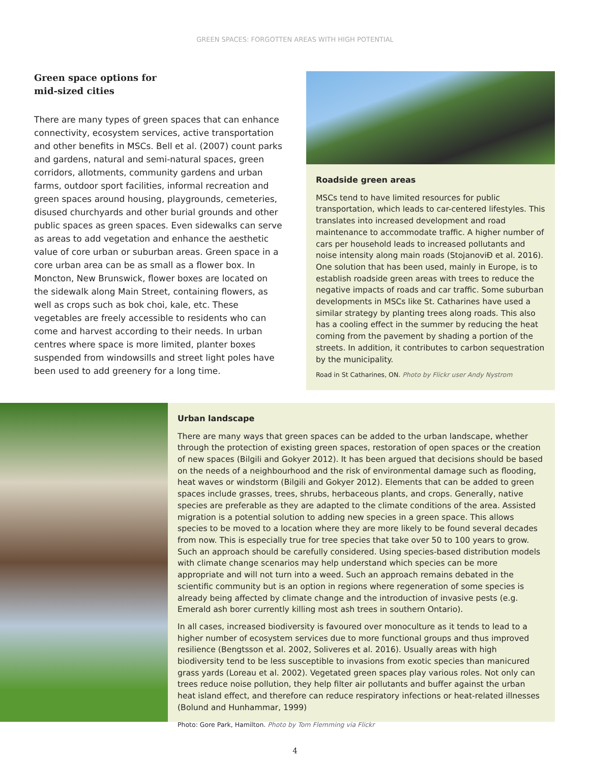GREEN SPACES: FORGOTTEN AREAS WITH HIGH POTENTIAL
Green space options for
mid-sized cities
There are many types of green spaces that can enhance connectivity, ecosystem services, active transportation and other benefits in MSCs. Bell et al. (2007) count parks and gardens, natural and semi-natural spaces, green corridors, allotments, community gardens and urban farms, outdoor sport facilities, informal recreation and green spaces around housing, playgrounds, cemeteries, disused churchyards and other burial grounds and other public spaces as green spaces. Even sidewalks can serve as areas to add vegetation and enhance the aesthetic value of core urban or suburban areas. Green space in a core urban area can be as small as a flower box. In Moncton, New Brunswick, flower boxes are located on the sidewalk along Main Street, containing flowers, as well as crops such as bok choi, kale, etc. These vegetables are freely accessible to residents who can come and harvest according to their needs. In urban centres where space is more limited, planter boxes suspended from windowsills and street light poles have been used to add greenery for a long time.
Roadside green areas
MSCs tend to have limited resources for public transportation, which leads to car-centered lifestyles. This translates into increased development and road maintenance to accommodate traffic. A higher number of cars per household leads to increased pollutants and noise intensity along main roads (StojanoviĐ et al. 2016). One solution that has been used, mainly in Europe, is to establish roadside green areas with trees to reduce the negative impacts of roads and car traffic. Some suburban developments in MSCs like St. Catharines have used a similar strategy by planting trees along roads. This also has a cooling effect in the summer by reducing the heat coming from the pavement by shading a portion of the streets. In addition, it contributes to carbon sequestration by the municipality.
Road in St Catharines, ON. Photo by Flickr user Andy Nystrom
Urban landscape
There are many ways that green spaces can be added to the urban landscape, whether through the protection of existing green spaces, restoration of open spaces or the creation of new spaces (Bilgili and Gokyer 2012). It has been argued that decisions should be based on the needs of a neighbourhood and the risk of environmental damage such as flooding, heat waves or windstorm (Bilgili and Gokyer 2012). Elements that can be added to green spaces include grasses, trees, shrubs, herbaceous plants, and crops. Generally, native species are preferable as they are adapted to the climate conditions of the area. Assisted migration is a potential solution to adding new species in a green space. This allows species to be moved to a location where they are more likely to be found several decades from now. This is especially true for tree species that take over 50 to 100 years to grow. Such an approach should be carefully considered. Using species-based distribution models with climate change scenarios may help understand which species can be more appropriate and will not turn into a weed. Such an approach remains debated in the scientific community but is an option in regions where regeneration of some species is already being affected by climate change and the introduction of invasive pests (e.g. Emerald ash borer currently killing most ash trees in southern Ontario).
In all cases, increased biodiversity is favoured over monoculture as it tends to lead to a higher number of ecosystem services due to more functional groups and thus improved resilience (Bengtsson et al. 2002, Soliveres et al. 2016). Usually areas with high biodiversity tend to be less susceptible to invasions from exotic species than manicured grass yards (Loreau et al. 2002). Vegetated green spaces play various roles. Not only can trees reduce noise pollution, they help filter air pollutants and buffer against the urban heat island effect, and therefore can reduce respiratory infections or heat-related illnesses (Bolund and Hunhammar, 1999)
Photo: Gore Park, Hamilton. Photo by Tom Flemming via Flickr
4